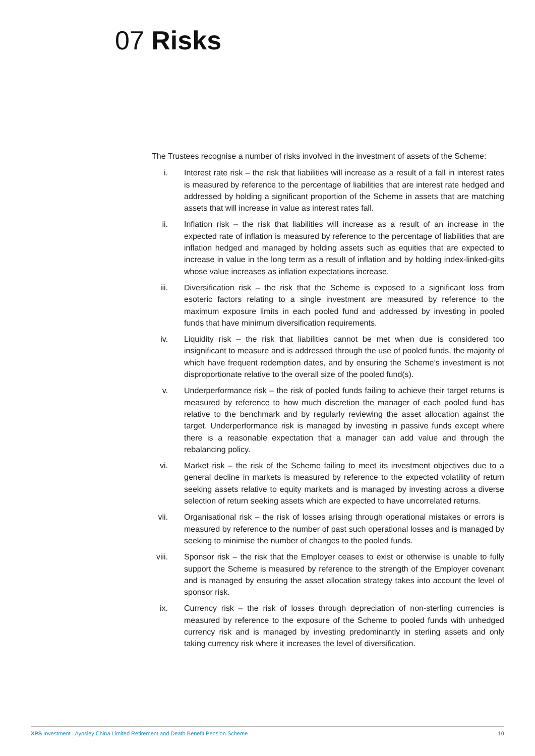07 Risks
The Trustees recognise a number of risks involved in the investment of assets of the Scheme:
i. Interest rate risk – the risk that liabilities will increase as a result of a fall in interest rates is measured by reference to the percentage of liabilities that are interest rate hedged and addressed by holding a significant proportion of the Scheme in assets that are matching assets that will increase in value as interest rates fall.
ii. Inflation risk – the risk that liabilities will increase as a result of an increase in the expected rate of inflation is measured by reference to the percentage of liabilities that are inflation hedged and managed by holding assets such as equities that are expected to increase in value in the long term as a result of inflation and by holding index-linked-gilts whose value increases as inflation expectations increase.
iii. Diversification risk – the risk that the Scheme is exposed to a significant loss from esoteric factors relating to a single investment are measured by reference to the maximum exposure limits in each pooled fund and addressed by investing in pooled funds that have minimum diversification requirements.
iv. Liquidity risk – the risk that liabilities cannot be met when due is considered too insignificant to measure and is addressed through the use of pooled funds, the majority of which have frequent redemption dates, and by ensuring the Scheme’s investment is not disproportionate relative to the overall size of the pooled fund(s).
v. Underperformance risk – the risk of pooled funds failing to achieve their target returns is measured by reference to how much discretion the manager of each pooled fund has relative to the benchmark and by regularly reviewing the asset allocation against the target. Underperformance risk is managed by investing in passive funds except where there is a reasonable expectation that a manager can add value and through the rebalancing policy.
vi. Market risk – the risk of the Scheme failing to meet its investment objectives due to a general decline in markets is measured by reference to the expected volatility of return seeking assets relative to equity markets and is managed by investing across a diverse selection of return seeking assets which are expected to have uncorrelated returns.
vii. Organisational risk – the risk of losses arising through operational mistakes or errors is measured by reference to the number of past such operational losses and is managed by seeking to minimise the number of changes to the pooled funds.
viii. Sponsor risk – the risk that the Employer ceases to exist or otherwise is unable to fully support the Scheme is measured by reference to the strength of the Employer covenant and is managed by ensuring the asset allocation strategy takes into account the level of sponsor risk.
ix. Currency risk – the risk of losses through depreciation of non-sterling currencies is measured by reference to the exposure of the Scheme to pooled funds with unhedged currency risk and is managed by investing predominantly in sterling assets and only taking currency risk where it increases the level of diversification.
XPS Investment Aynsley China Limited Retirement and Death Benefit Pension Scheme 10